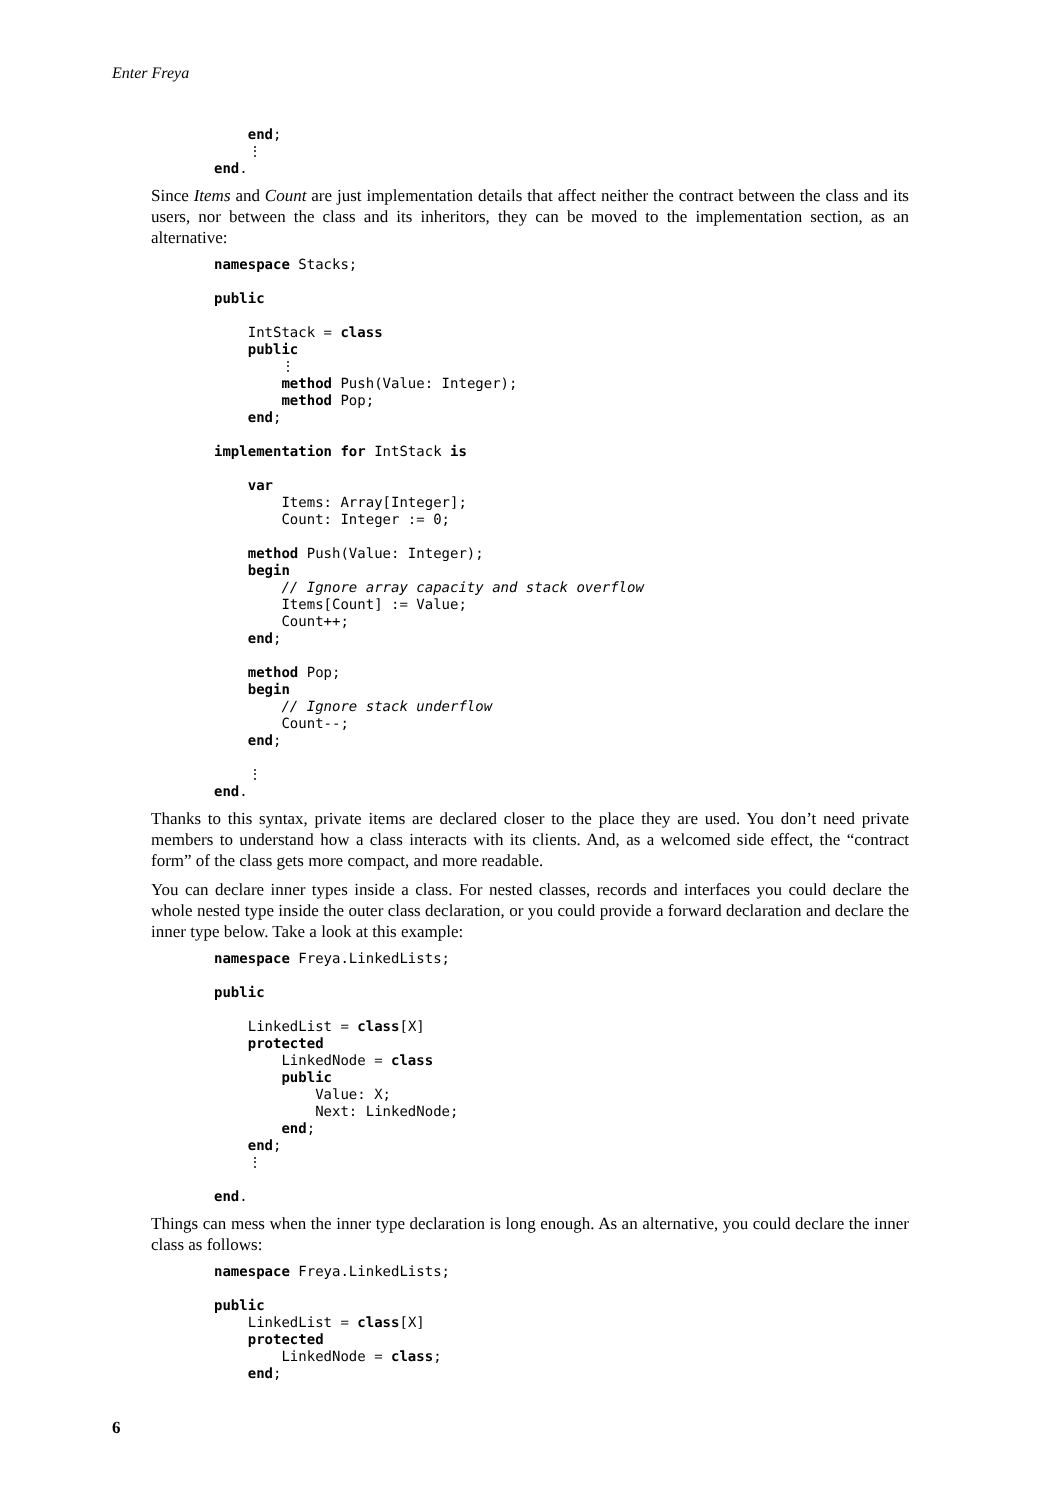Enter Freya
    end;
    ⋮
end.
Since Items and Count are just implementation details that affect neither the contract between the class and its users, nor between the class and its inheritors, they can be moved to the implementation section, as an alternative:
namespace Stacks;

public

    IntStack = class
    public
        ⋮
        method Push(Value: Integer);
        method Pop;
    end;

implementation for IntStack is

    var
        Items: Array[Integer];
        Count: Integer := 0;

    method Push(Value: Integer);
    begin
        // Ignore array capacity and stack overflow
        Items[Count] := Value;
        Count++;
    end;

    method Pop;
    begin
        // Ignore stack underflow
        Count--;
    end;

    ⋮
end.
Thanks to this syntax, private items are declared closer to the place they are used. You don’t need private members to understand how a class interacts with its clients. And, as a welcomed side effect, the “contract form” of the class gets more compact, and more readable.
You can declare inner types inside a class. For nested classes, records and interfaces you could declare the whole nested type inside the outer class declaration, or you could provide a forward declaration and declare the inner type below. Take a look at this example:
namespace Freya.LinkedLists;

public

    LinkedList = class[X]
    protected
        LinkedNode = class
        public
            Value: X;
            Next: LinkedNode;
        end;
    end;
    ⋮

end.
Things can mess when the inner type declaration is long enough. As an alternative, you could declare the inner class as follows:
namespace Freya.LinkedLists;

public
    LinkedList = class[X]
    protected
        LinkedNode = class;
    end;
6